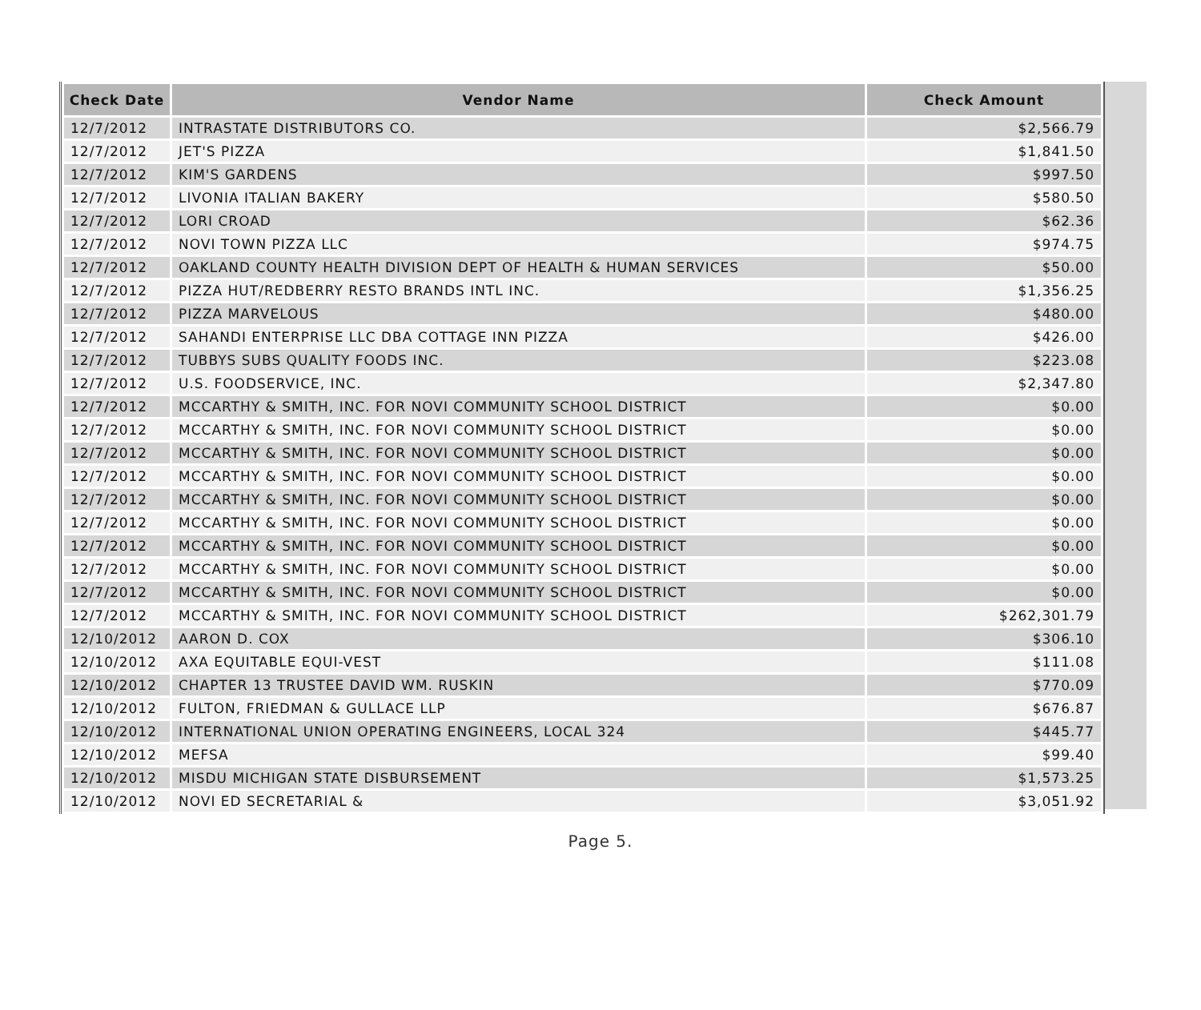| Check Date | Vendor Name | Check Amount |
| --- | --- | --- |
| 12/7/2012 | INTRASTATE DISTRIBUTORS CO. | $2,566.79 |
| 12/7/2012 | JET'S PIZZA | $1,841.50 |
| 12/7/2012 | KIM'S GARDENS | $997.50 |
| 12/7/2012 | LIVONIA ITALIAN BAKERY | $580.50 |
| 12/7/2012 | LORI CROAD | $62.36 |
| 12/7/2012 | NOVI TOWN PIZZA LLC | $974.75 |
| 12/7/2012 | OAKLAND COUNTY HEALTH DIVISION DEPT OF HEALTH & HUMAN SERVICES | $50.00 |
| 12/7/2012 | PIZZA HUT/REDBERRY RESTO BRANDS INTL INC. | $1,356.25 |
| 12/7/2012 | PIZZA MARVELOUS | $480.00 |
| 12/7/2012 | SAHANDI ENTERPRISE LLC DBA COTTAGE INN PIZZA | $426.00 |
| 12/7/2012 | TUBBYS SUBS QUALITY FOODS INC. | $223.08 |
| 12/7/2012 | U.S. FOODSERVICE, INC. | $2,347.80 |
| 12/7/2012 | MCCARTHY & SMITH, INC. FOR NOVI COMMUNITY SCHOOL DISTRICT | $0.00 |
| 12/7/2012 | MCCARTHY & SMITH, INC. FOR NOVI COMMUNITY SCHOOL DISTRICT | $0.00 |
| 12/7/2012 | MCCARTHY & SMITH, INC. FOR NOVI COMMUNITY SCHOOL DISTRICT | $0.00 |
| 12/7/2012 | MCCARTHY & SMITH, INC. FOR NOVI COMMUNITY SCHOOL DISTRICT | $0.00 |
| 12/7/2012 | MCCARTHY & SMITH, INC. FOR NOVI COMMUNITY SCHOOL DISTRICT | $0.00 |
| 12/7/2012 | MCCARTHY & SMITH, INC. FOR NOVI COMMUNITY SCHOOL DISTRICT | $0.00 |
| 12/7/2012 | MCCARTHY & SMITH, INC. FOR NOVI COMMUNITY SCHOOL DISTRICT | $0.00 |
| 12/7/2012 | MCCARTHY & SMITH, INC. FOR NOVI COMMUNITY SCHOOL DISTRICT | $0.00 |
| 12/7/2012 | MCCARTHY & SMITH, INC. FOR NOVI COMMUNITY SCHOOL DISTRICT | $0.00 |
| 12/7/2012 | MCCARTHY & SMITH, INC. FOR NOVI COMMUNITY SCHOOL DISTRICT | $262,301.79 |
| 12/10/2012 | AARON D. COX | $306.10 |
| 12/10/2012 | AXA EQUITABLE EQUI-VEST | $111.08 |
| 12/10/2012 | CHAPTER 13 TRUSTEE DAVID WM. RUSKIN | $770.09 |
| 12/10/2012 | FULTON, FRIEDMAN & GULLACE LLP | $676.87 |
| 12/10/2012 | INTERNATIONAL UNION OPERATING ENGINEERS, LOCAL 324 | $445.77 |
| 12/10/2012 | MEFSA | $99.40 |
| 12/10/2012 | MISDU MICHIGAN STATE DISBURSEMENT | $1,573.25 |
| 12/10/2012 | NOVI ED SECRETARIAL & | $3,051.92 |
Page 5.